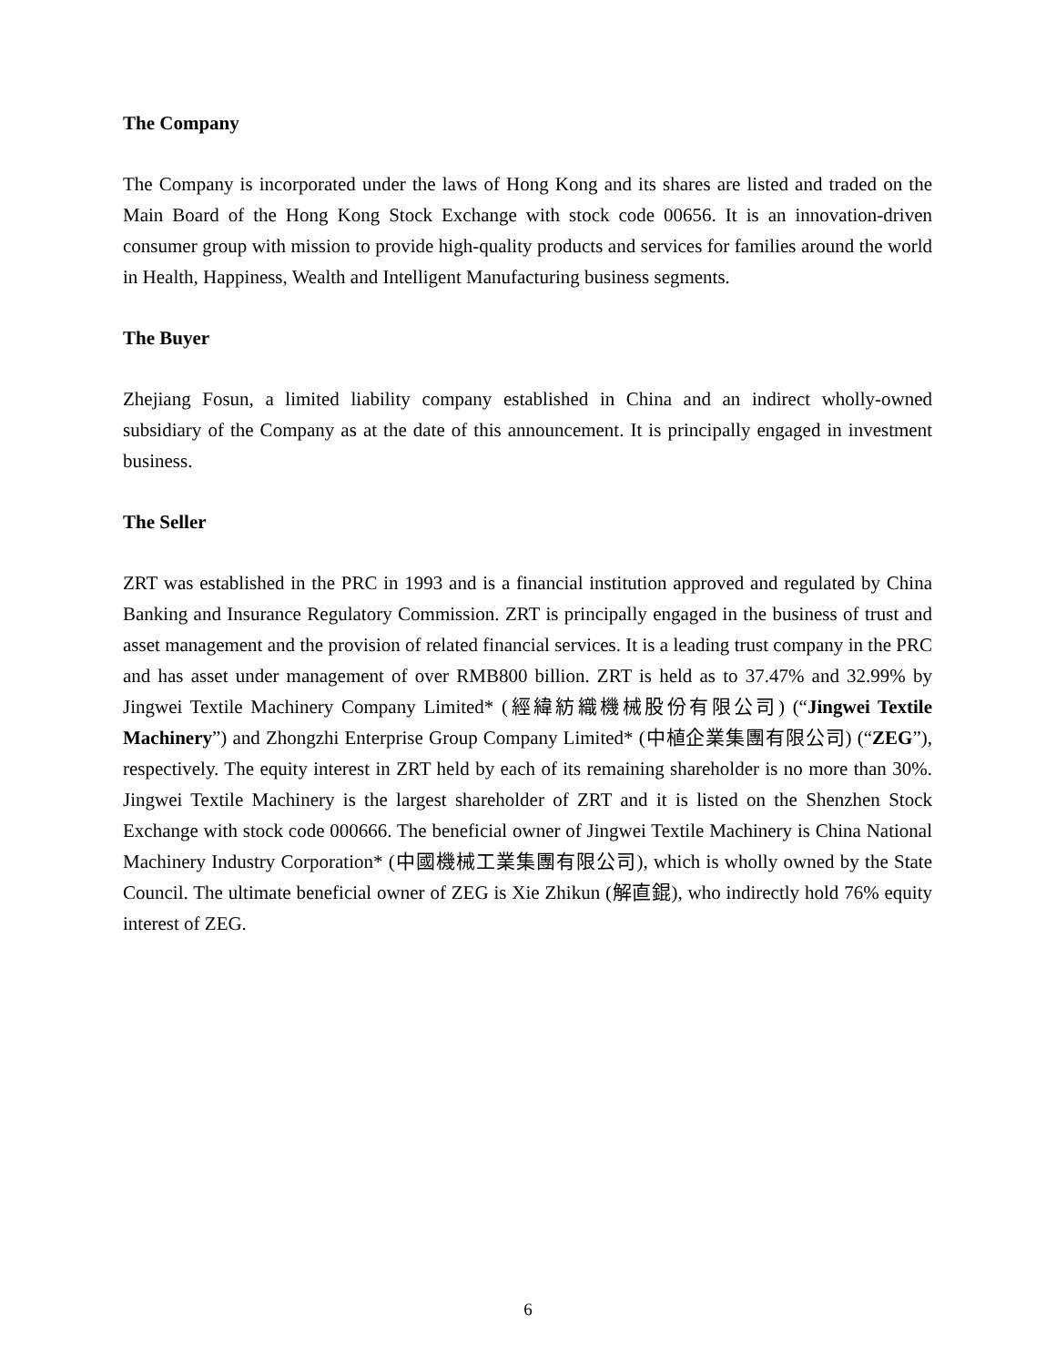The Company
The Company is incorporated under the laws of Hong Kong and its shares are listed and traded on the Main Board of the Hong Kong Stock Exchange with stock code 00656. It is an innovation-driven consumer group with mission to provide high-quality products and services for families around the world in Health, Happiness, Wealth and Intelligent Manufacturing business segments.
The Buyer
Zhejiang Fosun, a limited liability company established in China and an indirect wholly-owned subsidiary of the Company as at the date of this announcement. It is principally engaged in investment business.
The Seller
ZRT was established in the PRC in 1993 and is a financial institution approved and regulated by China Banking and Insurance Regulatory Commission. ZRT is principally engaged in the business of trust and asset management and the provision of related financial services. It is a leading trust company in the PRC and has asset under management of over RMB800 billion. ZRT is held as to 37.47% and 32.99% by Jingwei Textile Machinery Company Limited* (經緯紡織機械股份有限公司) (“Jingwei Textile Machinery”) and Zhongzhi Enterprise Group Company Limited* (中植企業集團有限公司) (“ZEG”), respectively. The equity interest in ZRT held by each of its remaining shareholder is no more than 30%. Jingwei Textile Machinery is the largest shareholder of ZRT and it is listed on the Shenzhen Stock Exchange with stock code 000666. The beneficial owner of Jingwei Textile Machinery is China National Machinery Industry Corporation* (中國機械工業集團有限公司), which is wholly owned by the State Council. The ultimate beneficial owner of ZEG is Xie Zhikun (解直錕), who indirectly hold 76% equity interest of ZEG.
6